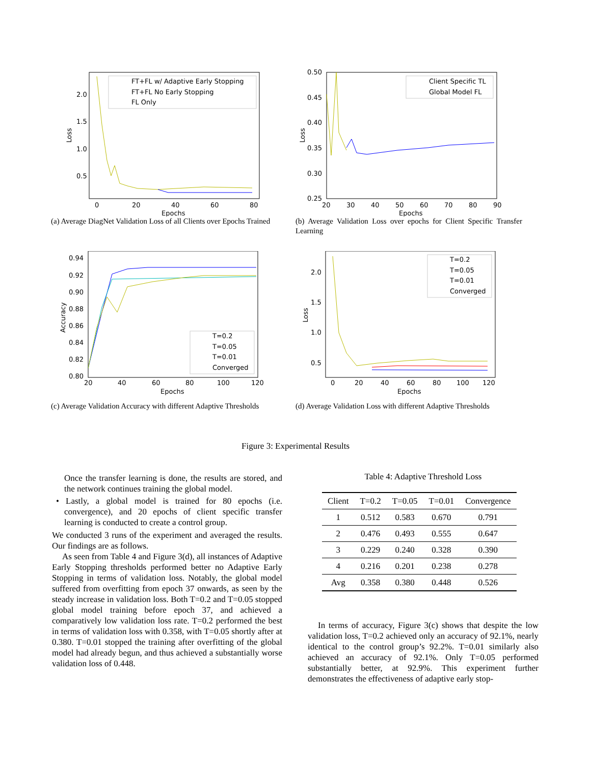2.0
1.5
1.0
0.5
0
20
40
60
80
Epochs
Loss
FT+FL w/ Adaptive Early Stopping
FT+FL No Early Stopping
FL Only
(a) Average DiagNet Validation Loss of all Clients over Epochs Trained
0.50
0.45
0.40
0.35
0.30
0.25
20
30
40
50
60
70
80
90
Epochs
Loss
Client Specific TL
Global Model FL
(b) Average Validation Loss over epochs for Client Specific Transfer Learning
0.94
0.92
0.90
0.88
0.86
0.84
0.82
0.80
20
40
60
80
100
120
Epochs
Accuracy
T=0.2
T=0.05
T=0.01
Converged
(c) Average Validation Accuracy with different Adaptive Thresholds
2.0
1.5
1.0
0.5
0
20
40
60
80
100
120
Epochs
Loss
T=0.2
T=0.05
T=0.01
Converged
(d) Average Validation Loss with different Adaptive Thresholds
Figure 3: Experimental Results
Once the transfer learning is done, the results are stored, and the network continues training the global model.
• Lastly, a global model is trained for 80 epochs (i.e. convergence), and 20 epochs of client specific transfer learning is conducted to create a control group.
We conducted 3 runs of the experiment and averaged the results. Our findings are as follows.
As seen from Table 4 and Figure 3(d), all instances of Adaptive Early Stopping thresholds performed better no Adaptive Early Stopping in terms of validation loss. Notably, the global model suffered from overfitting from epoch 37 onwards, as seen by the steady increase in validation loss. Both T=0.2 and T=0.05 stopped global model training before epoch 37, and achieved a comparatively low validation loss rate. T=0.2 performed the best in terms of validation loss with 0.358, with T=0.05 shortly after at 0.380. T=0.01 stopped the training after overfitting of the global model had already begun, and thus achieved a substantially worse validation loss of 0.448.
Table 4: Adaptive Threshold Loss
| Client | T=0.2 | T=0.05 | T=0.01 | Convergence |
| --- | --- | --- | --- | --- |
| 1 | 0.512 | 0.583 | 0.670 | 0.791 |
| 2 | 0.476 | 0.493 | 0.555 | 0.647 |
| 3 | 0.229 | 0.240 | 0.328 | 0.390 |
| 4 | 0.216 | 0.201 | 0.238 | 0.278 |
| Avg | 0.358 | 0.380 | 0.448 | 0.526 |
In terms of accuracy, Figure 3(c) shows that despite the low validation loss, T=0.2 achieved only an accuracy of 92.1%, nearly identical to the control group’s 92.2%. T=0.01 similarly also achieved an accuracy of 92.1%. Only T=0.05 performed substantially better, at 92.9%. This experiment further demonstrates the effectiveness of adaptive early stop-